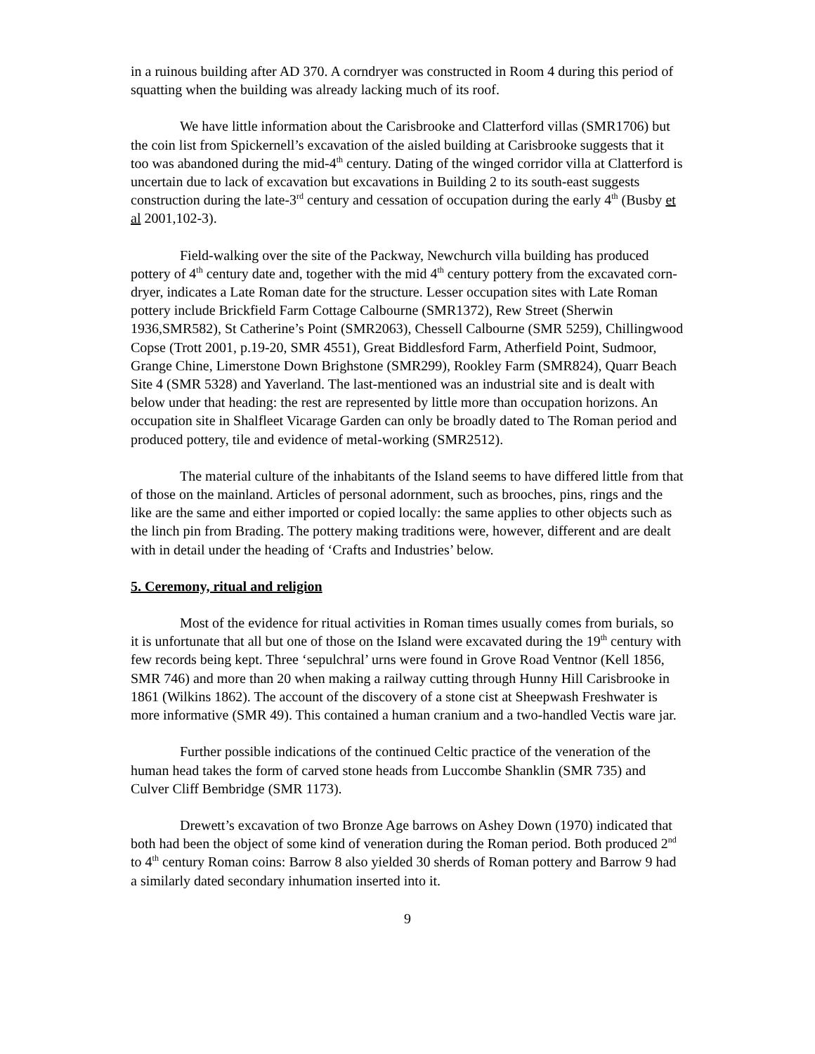in a ruinous building after AD 370. A corndryer was constructed in Room 4 during this period of squatting when the building was already lacking much of its roof.
We have little information about the Carisbrooke and Clatterford villas (SMR1706) but the coin list from Spickernell’s excavation of the aisled building at Carisbrooke suggests that it too was abandoned during the mid-4<sup>th</sup> century. Dating of the winged corridor villa at Clatterford is uncertain due to lack of excavation but excavations in Building 2 to its south-east suggests construction during the late-3<sup>rd</sup> century and cessation of occupation during the early 4<sup>th</sup> (Busby et al 2001,102-3).
Field-walking over the site of the Packway, Newchurch villa building has produced pottery of 4<sup>th</sup> century date and, together with the mid 4<sup>th</sup> century pottery from the excavated corn-dryer, indicates a Late Roman date for the structure. Lesser occupation sites with Late Roman pottery include Brickfield Farm Cottage Calbourne (SMR1372), Rew Street (Sherwin 1936,SMR582), St Catherine’s Point (SMR2063), Chessell Calbourne (SMR 5259), Chillingwood Copse (Trott 2001, p.19-20, SMR 4551), Great Biddlesford Farm, Atherfield Point, Sudmoor, Grange Chine, Limerstone Down Brighstone (SMR299), Rookley Farm (SMR824), Quarr Beach Site 4 (SMR 5328) and Yaverland. The last-mentioned was an industrial site and is dealt with below under that heading: the rest are represented by little more than occupation horizons. An occupation site in Shalfleet Vicarage Garden can only be broadly dated to The Roman period and produced pottery, tile and evidence of metal-working (SMR2512).
The material culture of the inhabitants of the Island seems to have differed little from that of those on the mainland. Articles of personal adornment, such as brooches, pins, rings and the like are the same and either imported or copied locally: the same applies to other objects such as the linch pin from Brading. The pottery making traditions were, however, different and are dealt with in detail under the heading of ‘Crafts and Industries’ below.
5. Ceremony, ritual and religion
Most of the evidence for ritual activities in Roman times usually comes from burials, so it is unfortunate that all but one of those on the Island were excavated during the 19<sup>th</sup> century with few records being kept. Three ‘sepulchral’ urns were found in Grove Road Ventnor (Kell 1856, SMR 746) and more than 20 when making a railway cutting through Hunny Hill Carisbrooke in 1861 (Wilkins 1862). The account of the discovery of a stone cist at Sheepwash Freshwater is more informative (SMR 49). This contained a human cranium and a two-handled Vectis ware jar.
Further possible indications of the continued Celtic practice of the veneration of the human head takes the form of carved stone heads from Luccombe Shanklin (SMR 735) and Culver Cliff Bembridge (SMR 1173).
Drewett’s excavation of two Bronze Age barrows on Ashey Down (1970) indicated that both had been the object of some kind of veneration during the Roman period. Both produced 2<sup>nd</sup> to 4<sup>th</sup> century Roman coins: Barrow 8 also yielded 30 sherds of Roman pottery and Barrow 9 had a similarly dated secondary inhumation inserted into it.
9